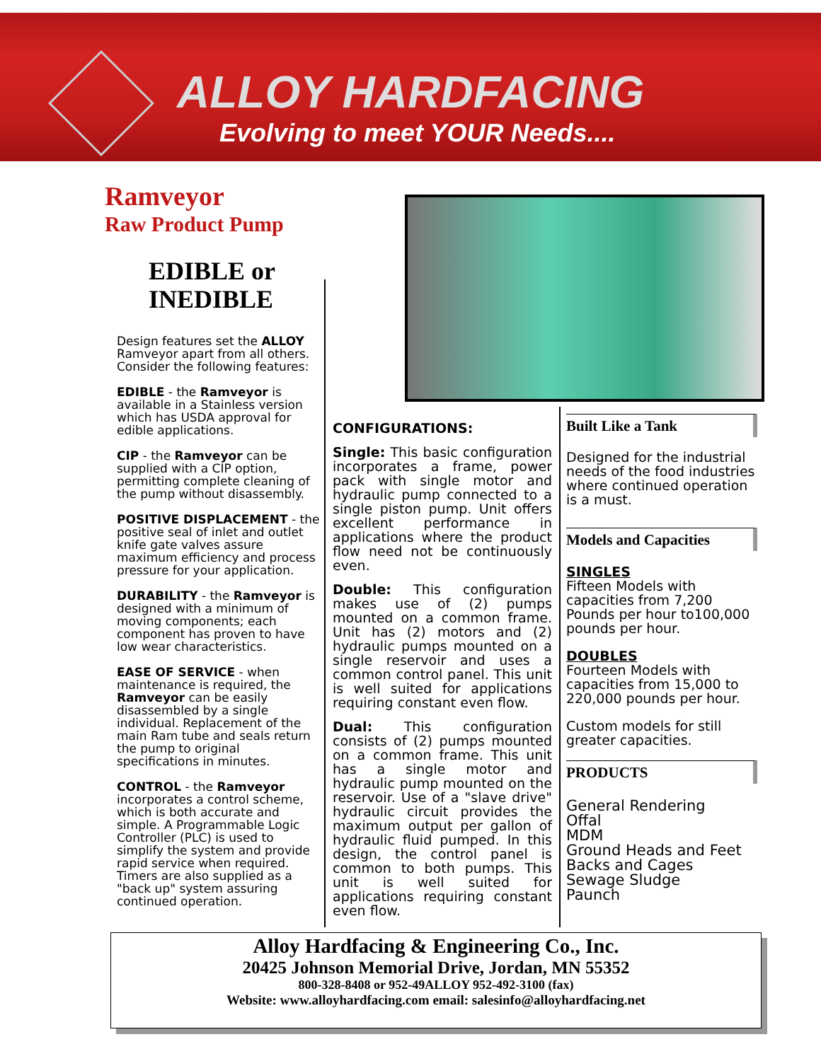ALLOY HARDFACING
Evolving to meet YOUR Needs....
Ramveyor
Raw Product Pump
EDIBLE or INEDIBLE
Design features set the ALLOY Ramveyor apart from all others. Consider the following features:
EDIBLE - the Ramveyor is available in a Stainless version which has USDA approval for edible applications.
CIP - the Ramveyor can be supplied with a CIP option, permitting complete cleaning of the pump without disassembly.
POSITIVE DISPLACEMENT - the positive seal of inlet and outlet knife gate valves assure maximum efficiency and process pressure for your application.
DURABILITY - the Ramveyor is designed with a minimum of moving components; each component has proven to have low wear characteristics.
EASE OF SERVICE - when maintenance is required, the Ramveyor can be easily disassembled by a single individual. Replacement of the main Ram tube and seals return the pump to original specifications in minutes.
CONTROL - the Ramveyor incorporates a control scheme, which is both accurate and simple. A Programmable Logic Controller (PLC) is used to simplify the system and provide rapid service when required. Timers are also supplied as a "back up" system assuring continued operation.
CONFIGURATIONS:
Single: This basic configuration incorporates a frame, power pack with single motor and hydraulic pump connected to a single piston pump. Unit offers excellent performance in applications where the product flow need not be continuously even.
Double: This configuration makes use of (2) pumps mounted on a common frame. Unit has (2) motors and (2) hydraulic pumps mounted on a single reservoir and uses a common control panel. This unit is well suited for applications requiring constant even flow.
Dual: This configuration consists of (2) pumps mounted on a common frame. This unit has a single motor and hydraulic pump mounted on the reservoir. Use of a "slave drive" hydraulic circuit provides the maximum output per gallon of hydraulic fluid pumped. In this design, the control panel is common to both pumps. This unit is well suited for applications requiring constant even flow.
Built Like a Tank
Designed for the industrial needs of the food industries where continued operation is a must.
Models and Capacities
SINGLES
Fifteen Models with capacities from 7,200 Pounds per hour to100,000 pounds per hour.
DOUBLES
Fourteen Models with capacities from 15,000 to 220,000 pounds per hour.
Custom models for still greater capacities.
PRODUCTS
General Rendering
Offal
MDM
Ground Heads and Feet
Backs and Cages
Sewage Sludge
Paunch
Alloy Hardfacing & Engineering Co., Inc.
20425 Johnson Memorial Drive, Jordan, MN 55352
800-328-8408 or 952-49ALLOY 952-492-3100 (fax)
Website: www.alloyhardfacing.com email: salesinfo@alloyhardfacing.net